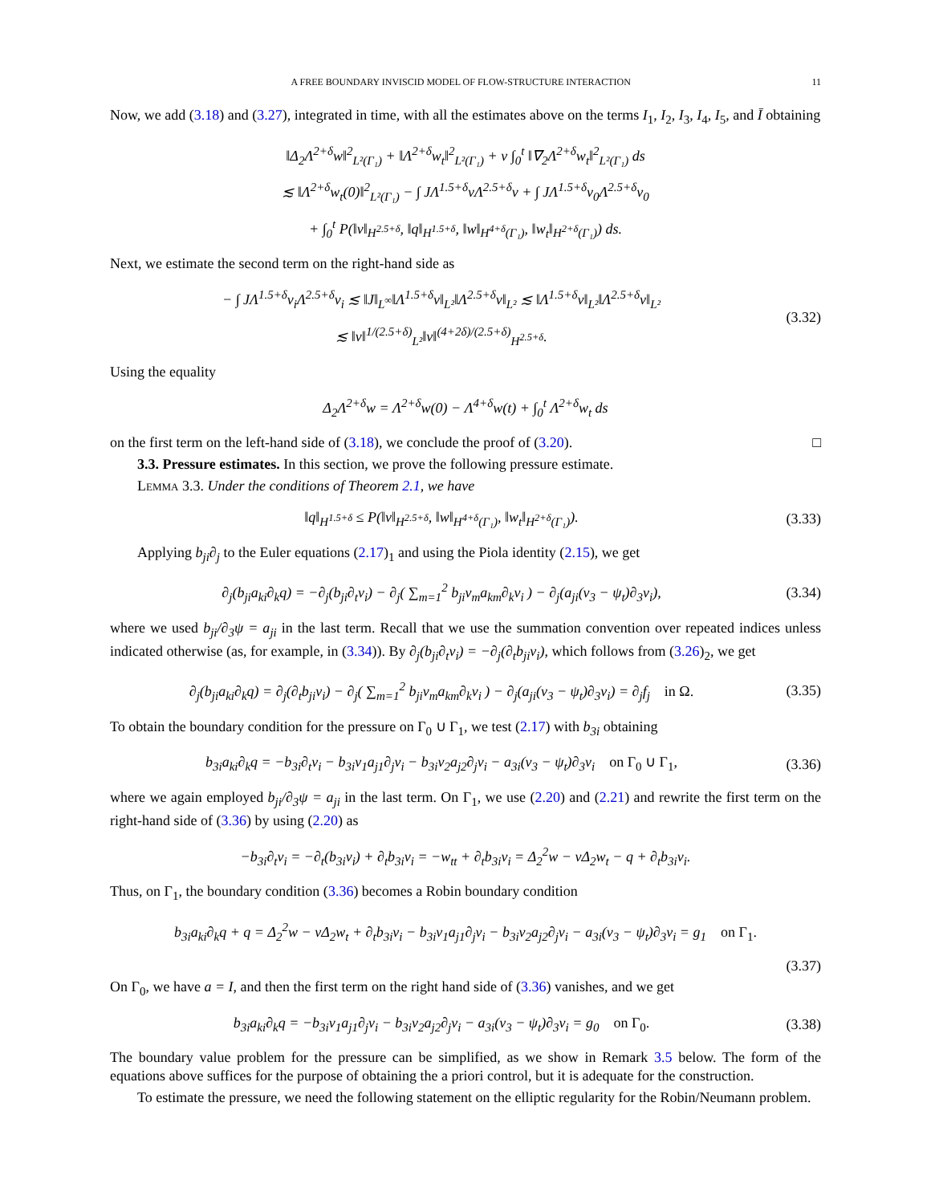A FREE BOUNDARY INVISCID MODEL OF FLOW-STRUCTURE INTERACTION 11
Now, we add (3.18) and (3.27), integrated in time, with all the estimates above on the terms I<sub>1</sub>, I<sub>2</sub>, I<sub>3</sub>, I<sub>4</sub>, I<sub>5</sub>, and Ī obtaining
‖Δ<sub>2</sub>Λ<sup>2+δ</sup>w‖<sup>2</sup><sub>L²(Γ₁)</sub> + ‖Λ<sup>2+δ</sup>w<sub>t</sub>‖<sup>2</sup><sub>L²(Γ₁)</sub> + ν ∫<sub>0</sub><sup>t</sup> ‖∇<sub>2</sub>Λ<sup>2+δ</sup>w<sub>t</sub>‖<sup>2</sup><sub>L²(Γ₁)</sub> ds
≲ ‖Λ<sup>2+δ</sup>w<sub>t</sub>(0)‖<sup>2</sup><sub>L²(Γ₁)</sub> − ∫ JΛ<sup>1.5+δ</sup>vΛ<sup>2.5+δ</sup>v + ∫ JΛ<sup>1.5+δ</sup>v<sub>0</sub>Λ<sup>2.5+δ</sup>v<sub>0</sub>
+ ∫<sub>0</sub><sup>t</sup> P(‖v‖<sub>H<sup>2.5+δ</sup></sub>, ‖q‖<sub>H<sup>1.5+δ</sup></sub>, ‖w‖<sub>H<sup>4+δ</sup>(Γ₁)</sub>, ‖w<sub>t</sub>‖<sub>H<sup>2+δ</sup>(Γ₁)</sub>) ds.
Next, we estimate the second term on the right-hand side as
− ∫ JΛ<sup>1.5+δ</sup>v<sub>i</sub>Λ<sup>2.5+δ</sup>v<sub>i</sub> ≲ ‖J‖<sub>L<sup>∞</sup></sub>‖Λ<sup>1.5+δ</sup>v‖<sub>L²</sub>‖Λ<sup>2.5+δ</sup>v‖<sub>L²</sub> ≲ ‖Λ<sup>1.5+δ</sup>v‖<sub>L²</sub>‖Λ<sup>2.5+δ</sup>v‖<sub>L²</sub>
≲ ‖v‖<sup>1/(2.5+δ)</sup><sub>L²</sub>‖v‖<sup>(4+2δ)/(2.5+δ)</sup><sub>H<sup>2.5+δ</sup></sub>.
(3.32)
Using the equality
Δ<sub>2</sub>Λ<sup>2+δ</sup>w = Λ<sup>2+δ</sup>w(0) − Λ<sup>4+δ</sup>w(t) + ∫<sub>0</sub><sup>t</sup> Λ<sup>2+δ</sup>w<sub>t</sub> ds
on the first term on the left-hand side of (3.18), we conclude the proof of (3.20). □
3.3. Pressure estimates. In this section, we prove the following pressure estimate.
Lemma 3.3. Under the conditions of Theorem 2.1, we have
‖q‖<sub>H<sup>1.5+δ</sup></sub> ≤ P(‖v‖<sub>H<sup>2.5+δ</sup></sub>, ‖w‖<sub>H<sup>4+δ</sup>(Γ₁)</sub>, ‖w<sub>t</sub>‖<sub>H<sup>2+δ</sup>(Γ₁)</sub>).
(3.33)
Applying b<sub>ji</sub>∂<sub>j</sub> to the Euler equations (2.17)<sub>1</sub> and using the Piola identity (2.15), we get
∂<sub>j</sub>(b<sub>ji</sub>a<sub>ki</sub>∂<sub>k</sub>q) = −∂<sub>j</sub>(b<sub>ji</sub>∂<sub>t</sub>v<sub>i</sub>) − ∂<sub>j</sub>( ∑<sub>m=1</sub><sup>2</sup> b<sub>ji</sub>v<sub>m</sub>a<sub>km</sub>∂<sub>k</sub>v<sub>i</sub> ) − ∂<sub>j</sub>(a<sub>ji</sub>(v<sub>3</sub> − ψ<sub>t</sub>)∂<sub>3</sub>v<sub>i</sub>),
(3.34)
where we used b<sub>ji</sub>/∂<sub>3</sub>ψ = a<sub>ji</sub> in the last term. Recall that we use the summation convention over repeated indices unless indicated otherwise (as, for example, in (3.34)). By ∂<sub>j</sub>(b<sub>ji</sub>∂<sub>t</sub>v<sub>i</sub>) = −∂<sub>j</sub>(∂<sub>t</sub>b<sub>ji</sub>v<sub>i</sub>), which follows from (3.26)<sub>2</sub>, we get
∂<sub>j</sub>(b<sub>ji</sub>a<sub>ki</sub>∂<sub>k</sub>q) = ∂<sub>j</sub>(∂<sub>t</sub>b<sub>ji</sub>v<sub>i</sub>) − ∂<sub>j</sub>( ∑<sub>m=1</sub><sup>2</sup> b<sub>ji</sub>v<sub>m</sub>a<sub>km</sub>∂<sub>k</sub>v<sub>i</sub> ) − ∂<sub>j</sub>(a<sub>ji</sub>(v<sub>3</sub> − ψ<sub>t</sub>)∂<sub>3</sub>v<sub>i</sub>) = ∂<sub>j</sub>f<sub>j</sub> in Ω.
(3.35)
To obtain the boundary condition for the pressure on Γ<sub>0</sub> ∪ Γ<sub>1</sub>, we test (2.17) with b<sub>3i</sub> obtaining
b<sub>3i</sub>a<sub>ki</sub>∂<sub>k</sub>q = −b<sub>3i</sub>∂<sub>t</sub>v<sub>i</sub> − b<sub>3i</sub>v<sub>1</sub>a<sub>j1</sub>∂<sub>j</sub>v<sub>i</sub> − b<sub>3i</sub>v<sub>2</sub>a<sub>j2</sub>∂<sub>j</sub>v<sub>i</sub> − a<sub>3i</sub>(v<sub>3</sub> − ψ<sub>t</sub>)∂<sub>3</sub>v<sub>i</sub> on Γ<sub>0</sub> ∪ Γ<sub>1</sub>,
(3.36)
where we again employed b<sub>ji</sub>/∂<sub>3</sub>ψ = a<sub>ji</sub> in the last term. On Γ<sub>1</sub>, we use (2.20) and (2.21) and rewrite the first term on the right-hand side of (3.36) by using (2.20) as
−b<sub>3i</sub>∂<sub>t</sub>v<sub>i</sub> = −∂<sub>t</sub>(b<sub>3i</sub>v<sub>i</sub>) + ∂<sub>t</sub>b<sub>3i</sub>v<sub>i</sub> = −w<sub>tt</sub> + ∂<sub>t</sub>b<sub>3i</sub>v<sub>i</sub> = Δ<sub>2</sub><sup>2</sup>w − νΔ<sub>2</sub>w<sub>t</sub> − q + ∂<sub>t</sub>b<sub>3i</sub>v<sub>i</sub>.
Thus, on Γ<sub>1</sub>, the boundary condition (3.36) becomes a Robin boundary condition
b<sub>3i</sub>a<sub>ki</sub>∂<sub>k</sub>q + q = Δ<sub>2</sub><sup>2</sup>w − νΔ<sub>2</sub>w<sub>t</sub> + ∂<sub>t</sub>b<sub>3i</sub>v<sub>i</sub> − b<sub>3i</sub>v<sub>1</sub>a<sub>j1</sub>∂<sub>j</sub>v<sub>i</sub> − b<sub>3i</sub>v<sub>2</sub>a<sub>j2</sub>∂<sub>j</sub>v<sub>i</sub> − a<sub>3i</sub>(v<sub>3</sub> − ψ<sub>t</sub>)∂<sub>3</sub>v<sub>i</sub> = g<sub>1</sub> on Γ<sub>1</sub>.
(3.37)
On Γ<sub>0</sub>, we have a = I, and then the first term on the right hand side of (3.36) vanishes, and we get
b<sub>3i</sub>a<sub>ki</sub>∂<sub>k</sub>q = −b<sub>3i</sub>v<sub>1</sub>a<sub>j1</sub>∂<sub>j</sub>v<sub>i</sub> − b<sub>3i</sub>v<sub>2</sub>a<sub>j2</sub>∂<sub>j</sub>v<sub>i</sub> − a<sub>3i</sub>(v<sub>3</sub> − ψ<sub>t</sub>)∂<sub>3</sub>v<sub>i</sub> = g<sub>0</sub> on Γ<sub>0</sub>.
(3.38)
The boundary value problem for the pressure can be simplified, as we show in Remark 3.5 below. The form of the equations above suffices for the purpose of obtaining the a priori control, but it is adequate for the construction.
To estimate the pressure, we need the following statement on the elliptic regularity for the Robin/Neumann problem.